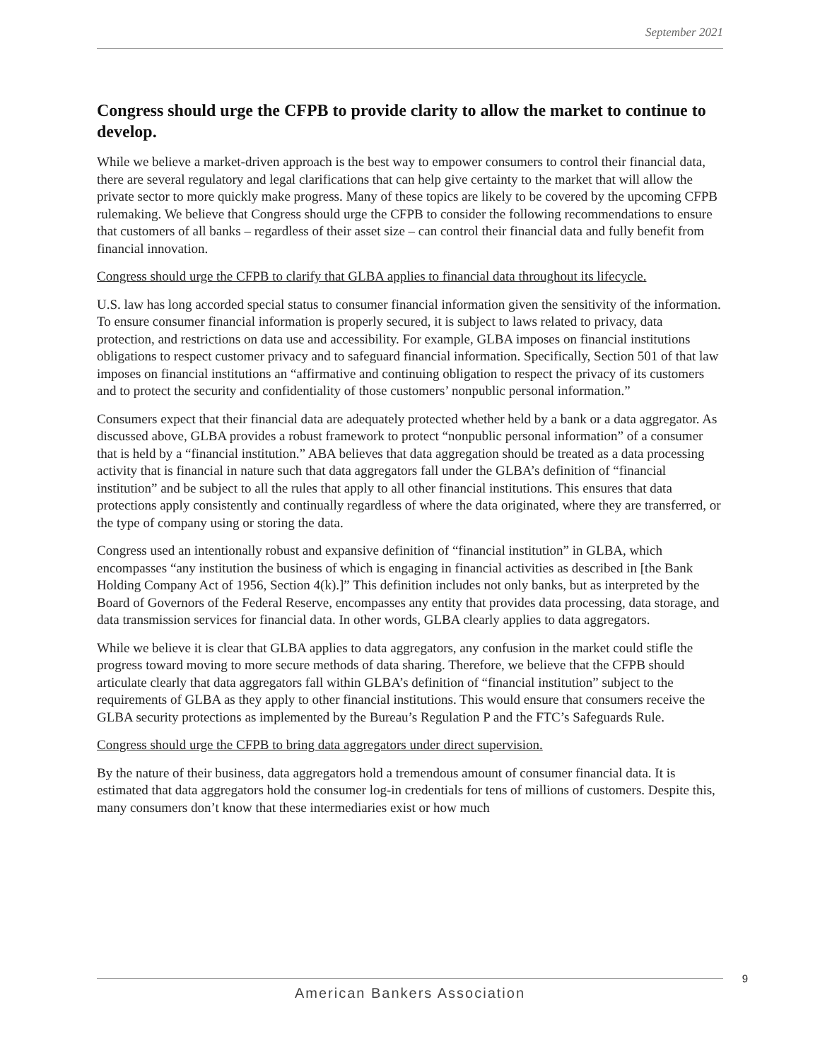September 2021
Congress should urge the CFPB to provide clarity to allow the market to continue to develop.
While we believe a market-driven approach is the best way to empower consumers to control their financial data, there are several regulatory and legal clarifications that can help give certainty to the market that will allow the private sector to more quickly make progress. Many of these topics are likely to be covered by the upcoming CFPB rulemaking. We believe that Congress should urge the CFPB to consider the following recommendations to ensure that customers of all banks – regardless of their asset size – can control their financial data and fully benefit from financial innovation.
Congress should urge the CFPB to clarify that GLBA applies to financial data throughout its lifecycle.
U.S. law has long accorded special status to consumer financial information given the sensitivity of the information. To ensure consumer financial information is properly secured, it is subject to laws related to privacy, data protection, and restrictions on data use and accessibility. For example, GLBA imposes on financial institutions obligations to respect customer privacy and to safeguard financial information. Specifically, Section 501 of that law imposes on financial institutions an “affirmative and continuing obligation to respect the privacy of its customers and to protect the security and confidentiality of those customers’ nonpublic personal information.”
Consumers expect that their financial data are adequately protected whether held by a bank or a data aggregator. As discussed above, GLBA provides a robust framework to protect “nonpublic personal information” of a consumer that is held by a “financial institution.” ABA believes that data aggregation should be treated as a data processing activity that is financial in nature such that data aggregators fall under the GLBA’s definition of “financial institution” and be subject to all the rules that apply to all other financial institutions. This ensures that data protections apply consistently and continually regardless of where the data originated, where they are transferred, or the type of company using or storing the data.
Congress used an intentionally robust and expansive definition of “financial institution” in GLBA, which encompasses “any institution the business of which is engaging in financial activities as described in [the Bank Holding Company Act of 1956, Section 4(k).]” This definition includes not only banks, but as interpreted by the Board of Governors of the Federal Reserve, encompasses any entity that provides data processing, data storage, and data transmission services for financial data. In other words, GLBA clearly applies to data aggregators.
While we believe it is clear that GLBA applies to data aggregators, any confusion in the market could stifle the progress toward moving to more secure methods of data sharing. Therefore, we believe that the CFPB should articulate clearly that data aggregators fall within GLBA’s definition of “financial institution” subject to the requirements of GLBA as they apply to other financial institutions. This would ensure that consumers receive the GLBA security protections as implemented by the Bureau’s Regulation P and the FTC’s Safeguards Rule.
Congress should urge the CFPB to bring data aggregators under direct supervision.
By the nature of their business, data aggregators hold a tremendous amount of consumer financial data. It is estimated that data aggregators hold the consumer log-in credentials for tens of millions of customers. Despite this, many consumers don’t know that these intermediaries exist or how much
9
American Bankers Association